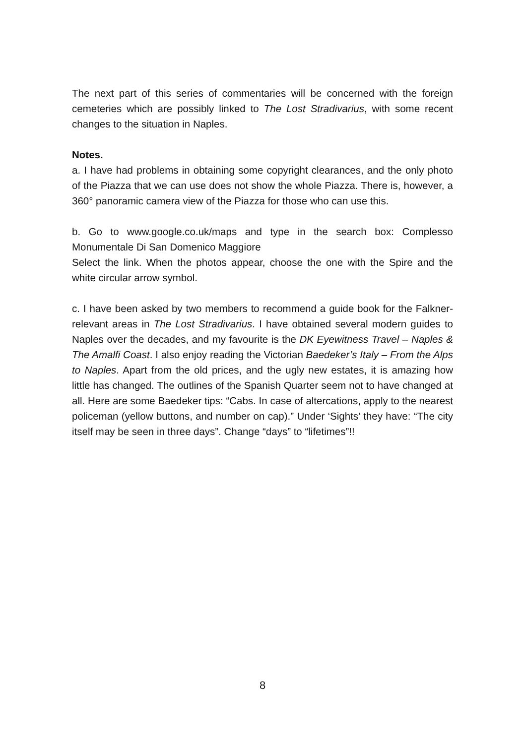The next part of this series of commentaries will be concerned with the foreign cemeteries which are possibly linked to The Lost Stradivarius, with some recent changes to the situation in Naples.
Notes.
a. I have had problems in obtaining some copyright clearances, and the only photo of the Piazza that we can use does not show the whole Piazza. There is, however, a 360° panoramic camera view of the Piazza for those who can use this.
b. Go to www.google.co.uk/maps and type in the search box: Complesso Monumentale Di San Domenico Maggiore
Select the link. When the photos appear, choose the one with the Spire and the white circular arrow symbol.
c. I have been asked by two members to recommend a guide book for the Falkner-relevant areas in The Lost Stradivarius. I have obtained several modern guides to Naples over the decades, and my favourite is the DK Eyewitness Travel – Naples & The Amalfi Coast. I also enjoy reading the Victorian Baedeker’s Italy – From the Alps to Naples. Apart from the old prices, and the ugly new estates, it is amazing how little has changed. The outlines of the Spanish Quarter seem not to have changed at all. Here are some Baedeker tips: “Cabs. In case of altercations, apply to the nearest policeman (yellow buttons, and number on cap).” Under ‘Sights’ they have: “The city itself may be seen in three days”. Change “days” to “lifetimes”!!
8